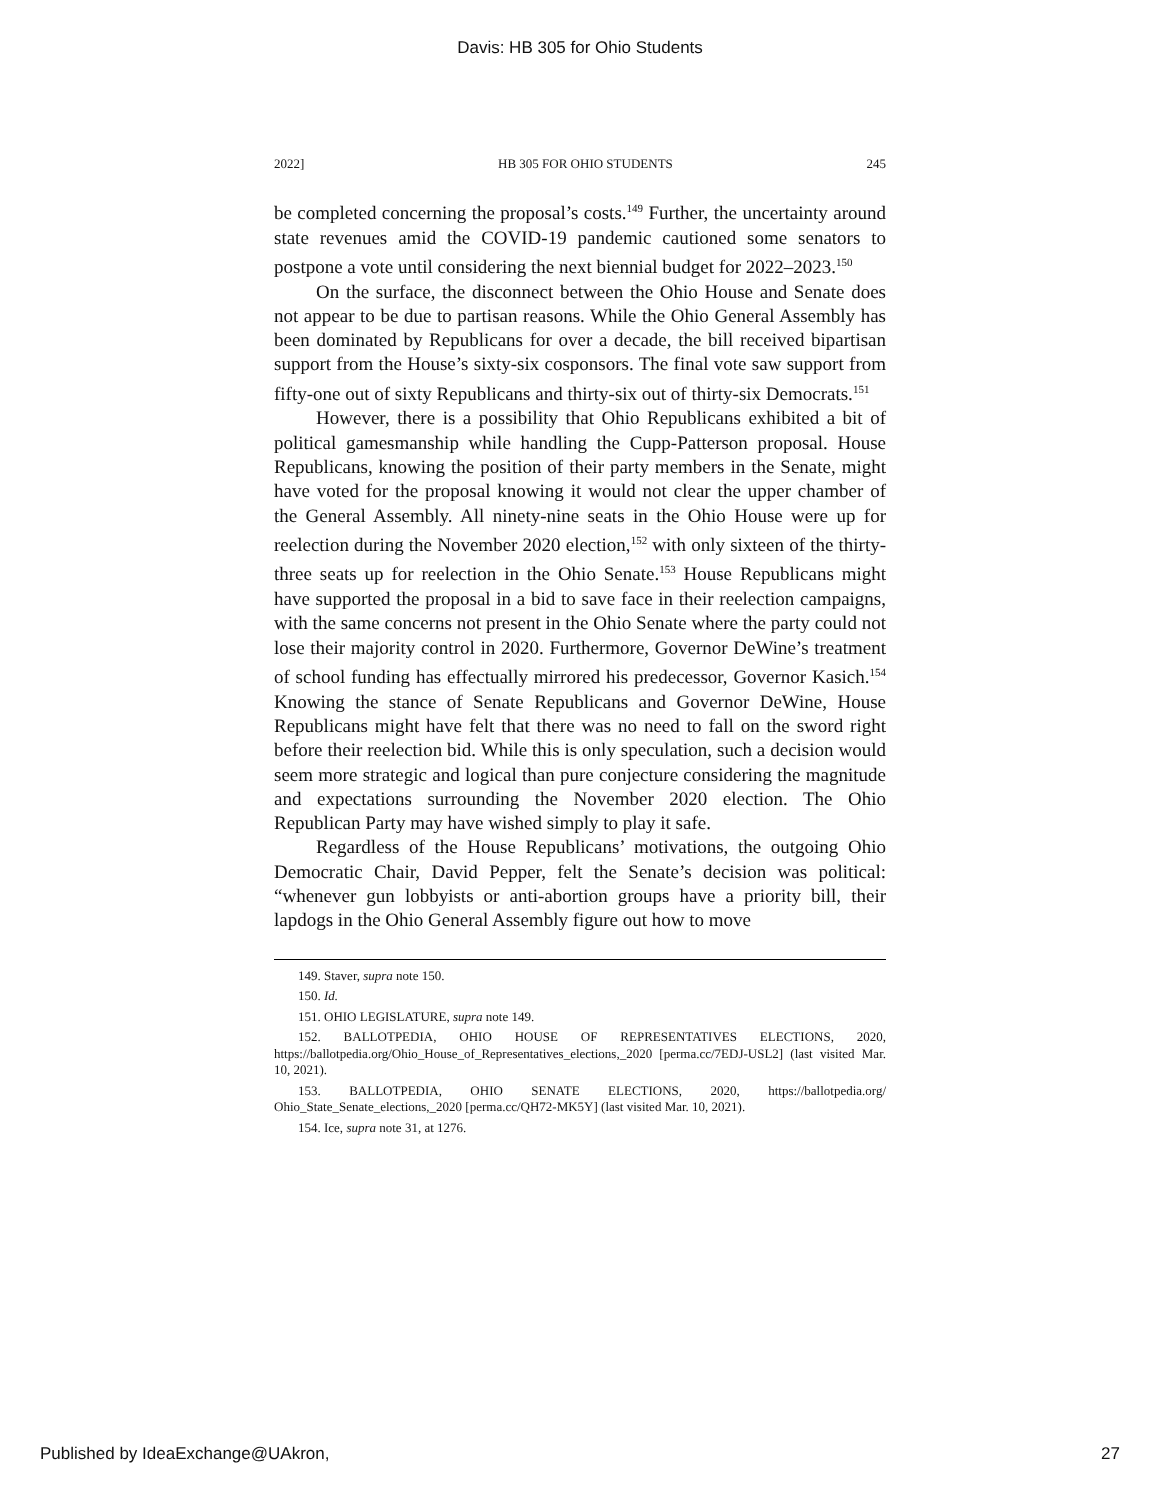Davis: HB 305 for Ohio Students
2022] HB 305 FOR OHIO STUDENTS 245
be completed concerning the proposal’s costs.<sup>149</sup> Further, the uncertainty around state revenues amid the COVID-19 pandemic cautioned some senators to postpone a vote until considering the next biennial budget for 2022–2023.<sup>150</sup>
On the surface, the disconnect between the Ohio House and Senate does not appear to be due to partisan reasons. While the Ohio General Assembly has been dominated by Republicans for over a decade, the bill received bipartisan support from the House’s sixty-six cosponsors. The final vote saw support from fifty-one out of sixty Republicans and thirty-six out of thirty-six Democrats.<sup>151</sup>
However, there is a possibility that Ohio Republicans exhibited a bit of political gamesmanship while handling the Cupp-Patterson proposal. House Republicans, knowing the position of their party members in the Senate, might have voted for the proposal knowing it would not clear the upper chamber of the General Assembly. All ninety-nine seats in the Ohio House were up for reelection during the November 2020 election,<sup>152</sup> with only sixteen of the thirty-three seats up for reelection in the Ohio Senate.<sup>153</sup> House Republicans might have supported the proposal in a bid to save face in their reelection campaigns, with the same concerns not present in the Ohio Senate where the party could not lose their majority control in 2020. Furthermore, Governor DeWine’s treatment of school funding has effectually mirrored his predecessor, Governor Kasich.<sup>154</sup> Knowing the stance of Senate Republicans and Governor DeWine, House Republicans might have felt that there was no need to fall on the sword right before their reelection bid. While this is only speculation, such a decision would seem more strategic and logical than pure conjecture considering the magnitude and expectations surrounding the November 2020 election. The Ohio Republican Party may have wished simply to play it safe.
Regardless of the House Republicans’ motivations, the outgoing Ohio Democratic Chair, David Pepper, felt the Senate’s decision was political: “whenever gun lobbyists or anti-abortion groups have a priority bill, their lapdogs in the Ohio General Assembly figure out how to move
149. Staver, supra note 150.
150. Id.
151. OHIO LEGISLATURE, supra note 149.
152. BALLOTPEDIA, OHIO HOUSE OF REPRESENTATIVES ELECTIONS, 2020, https://ballotpedia.org/Ohio_House_of_Representatives_elections,_2020 [perma.cc/7EDJ-USL2] (last visited Mar. 10, 2021).
153. BALLOTPEDIA, OHIO SENATE ELECTIONS, 2020, https://ballotpedia.org/ Ohio_State_Senate_elections,_2020 [perma.cc/QH72-MK5Y] (last visited Mar. 10, 2021).
154. Ice, supra note 31, at 1276.
Published by IdeaExchange@UAkron, 27